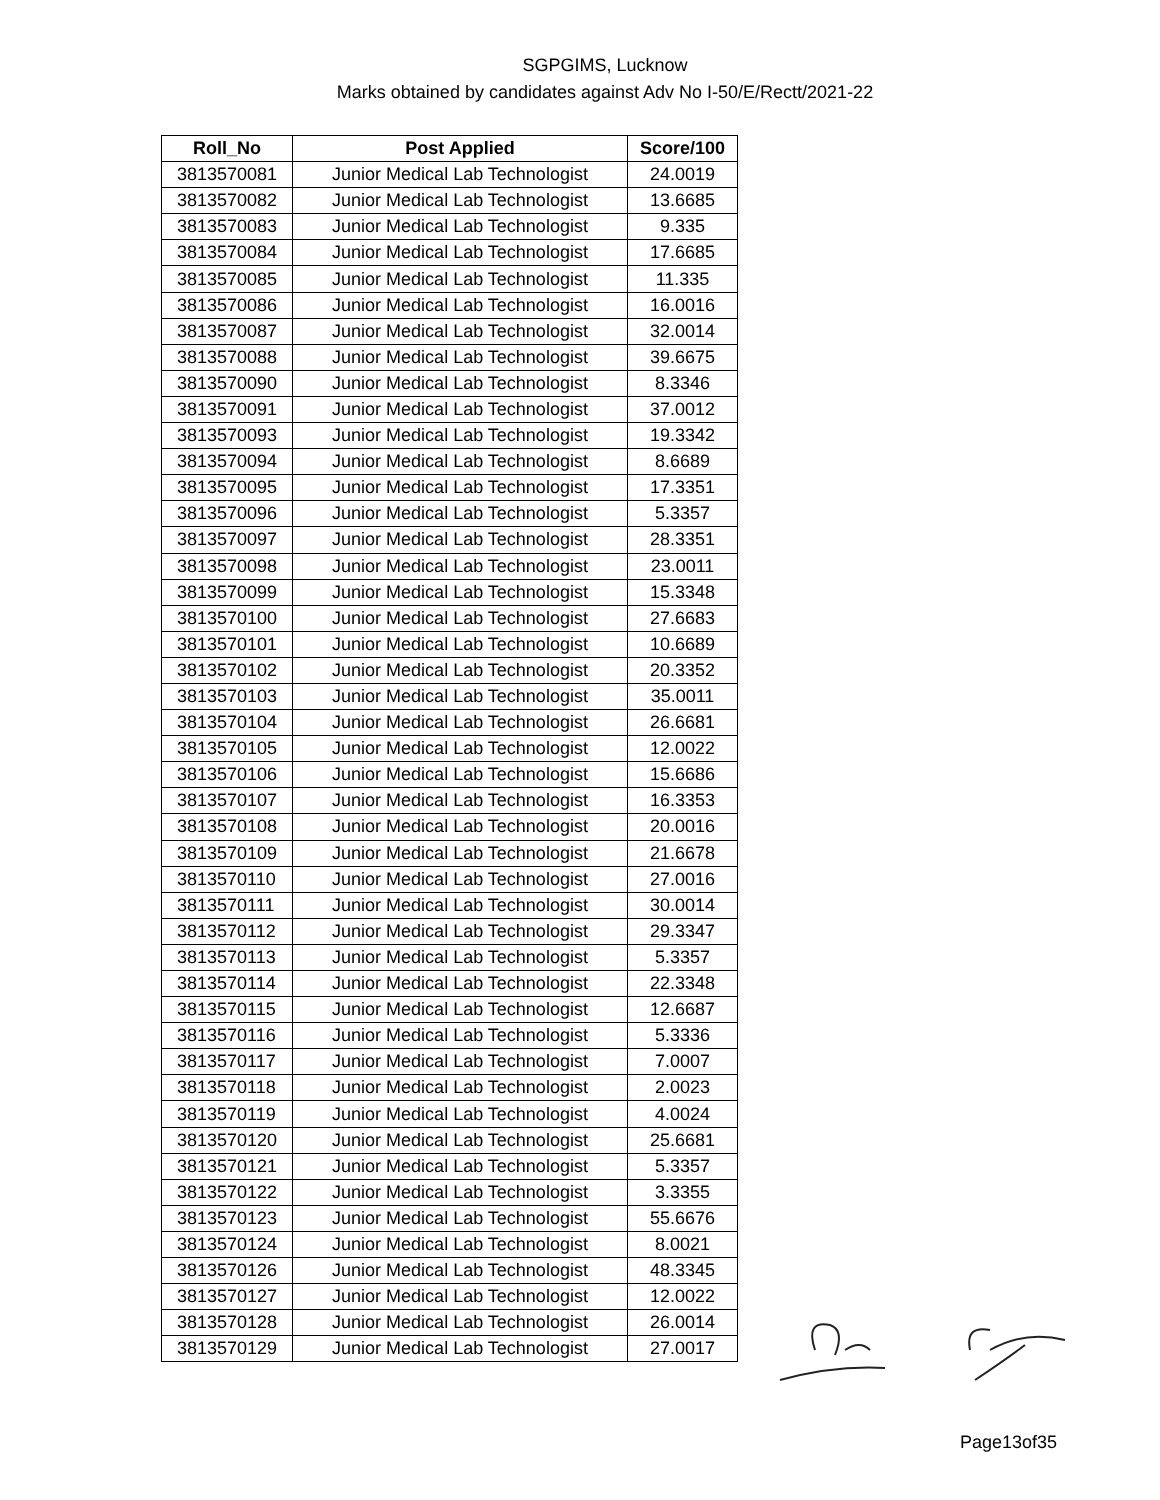SGPGIMS, Lucknow
Marks obtained by candidates against Adv No I-50/E/Rectt/2021-22
| Roll_No | Post Applied | Score/100 |
| --- | --- | --- |
| 3813570081 | Junior Medical Lab Technologist | 24.0019 |
| 3813570082 | Junior Medical Lab Technologist | 13.6685 |
| 3813570083 | Junior Medical Lab Technologist | 9.335 |
| 3813570084 | Junior Medical Lab Technologist | 17.6685 |
| 3813570085 | Junior Medical Lab Technologist | 11.335 |
| 3813570086 | Junior Medical Lab Technologist | 16.0016 |
| 3813570087 | Junior Medical Lab Technologist | 32.0014 |
| 3813570088 | Junior Medical Lab Technologist | 39.6675 |
| 3813570090 | Junior Medical Lab Technologist | 8.3346 |
| 3813570091 | Junior Medical Lab Technologist | 37.0012 |
| 3813570093 | Junior Medical Lab Technologist | 19.3342 |
| 3813570094 | Junior Medical Lab Technologist | 8.6689 |
| 3813570095 | Junior Medical Lab Technologist | 17.3351 |
| 3813570096 | Junior Medical Lab Technologist | 5.3357 |
| 3813570097 | Junior Medical Lab Technologist | 28.3351 |
| 3813570098 | Junior Medical Lab Technologist | 23.0011 |
| 3813570099 | Junior Medical Lab Technologist | 15.3348 |
| 3813570100 | Junior Medical Lab Technologist | 27.6683 |
| 3813570101 | Junior Medical Lab Technologist | 10.6689 |
| 3813570102 | Junior Medical Lab Technologist | 20.3352 |
| 3813570103 | Junior Medical Lab Technologist | 35.0011 |
| 3813570104 | Junior Medical Lab Technologist | 26.6681 |
| 3813570105 | Junior Medical Lab Technologist | 12.0022 |
| 3813570106 | Junior Medical Lab Technologist | 15.6686 |
| 3813570107 | Junior Medical Lab Technologist | 16.3353 |
| 3813570108 | Junior Medical Lab Technologist | 20.0016 |
| 3813570109 | Junior Medical Lab Technologist | 21.6678 |
| 3813570110 | Junior Medical Lab Technologist | 27.0016 |
| 3813570111 | Junior Medical Lab Technologist | 30.0014 |
| 3813570112 | Junior Medical Lab Technologist | 29.3347 |
| 3813570113 | Junior Medical Lab Technologist | 5.3357 |
| 3813570114 | Junior Medical Lab Technologist | 22.3348 |
| 3813570115 | Junior Medical Lab Technologist | 12.6687 |
| 3813570116 | Junior Medical Lab Technologist | 5.3336 |
| 3813570117 | Junior Medical Lab Technologist | 7.0007 |
| 3813570118 | Junior Medical Lab Technologist | 2.0023 |
| 3813570119 | Junior Medical Lab Technologist | 4.0024 |
| 3813570120 | Junior Medical Lab Technologist | 25.6681 |
| 3813570121 | Junior Medical Lab Technologist | 5.3357 |
| 3813570122 | Junior Medical Lab Technologist | 3.3355 |
| 3813570123 | Junior Medical Lab Technologist | 55.6676 |
| 3813570124 | Junior Medical Lab Technologist | 8.0021 |
| 3813570126 | Junior Medical Lab Technologist | 48.3345 |
| 3813570127 | Junior Medical Lab Technologist | 12.0022 |
| 3813570128 | Junior Medical Lab Technologist | 26.0014 |
| 3813570129 | Junior Medical Lab Technologist | 27.0017 |
Page13of35